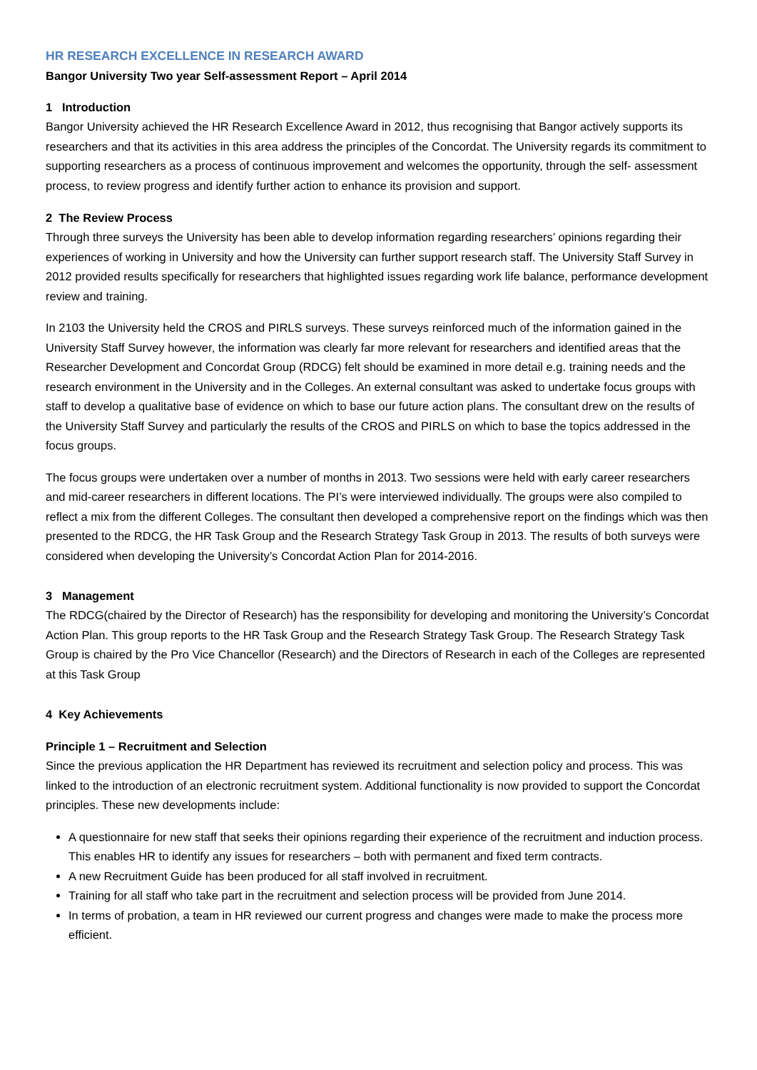HR RESEARCH EXCELLENCE IN RESEARCH AWARD
Bangor University Two year Self-assessment Report – April 2014
1 Introduction
Bangor University achieved the HR Research Excellence Award in 2012, thus recognising that Bangor actively supports its researchers and that its activities in this area address the principles of the Concordat. The University regards its commitment to supporting researchers as a process of continuous improvement and welcomes the opportunity, through the self- assessment process, to review progress and identify further action to enhance its provision and support.
2 The Review Process
Through three surveys the University has been able to develop information regarding researchers’ opinions regarding their experiences of working in University and how the University can further support research staff. The University Staff Survey in 2012 provided results specifically for researchers that highlighted issues regarding work life balance, performance development review and training.
In 2103 the University held the CROS and PIRLS surveys. These surveys reinforced much of the information gained in the University Staff Survey however, the information was clearly far more relevant for researchers and identified areas that the Researcher Development and Concordat Group (RDCG) felt should be examined in more detail e.g. training needs and the research environment in the University and in the Colleges. An external consultant was asked to undertake focus groups with staff to develop a qualitative base of evidence on which to base our future action plans. The consultant drew on the results of the University Staff Survey and particularly the results of the CROS and PIRLS on which to base the topics addressed in the focus groups.
The focus groups were undertaken over a number of months in 2013. Two sessions were held with early career researchers and mid-career researchers in different locations. The PI’s were interviewed individually. The groups were also compiled to reflect a mix from the different Colleges. The consultant then developed a comprehensive report on the findings which was then presented to the RDCG, the HR Task Group and the Research Strategy Task Group in 2013. The results of both surveys were considered when developing the University’s Concordat Action Plan for 2014-2016.
3 Management
The RDCG(chaired by the Director of Research) has the responsibility for developing and monitoring the University’s Concordat Action Plan. This group reports to the HR Task Group and the Research Strategy Task Group. The Research Strategy Task Group is chaired by the Pro Vice Chancellor (Research) and the Directors of Research in each of the Colleges are represented at this Task Group
4 Key Achievements
Principle 1 – Recruitment and Selection
Since the previous application the HR Department has reviewed its recruitment and selection policy and process. This was linked to the introduction of an electronic recruitment system. Additional functionality is now provided to support the Concordat principles. These new developments include:
A questionnaire for new staff that seeks their opinions regarding their experience of the recruitment and induction process. This enables HR to identify any issues for researchers – both with permanent and fixed term contracts.
A new Recruitment Guide has been produced for all staff involved in recruitment.
Training for all staff who take part in the recruitment and selection process will be provided from June 2014.
In terms of probation, a team in HR reviewed our current progress and changes were made to make the process more efficient.